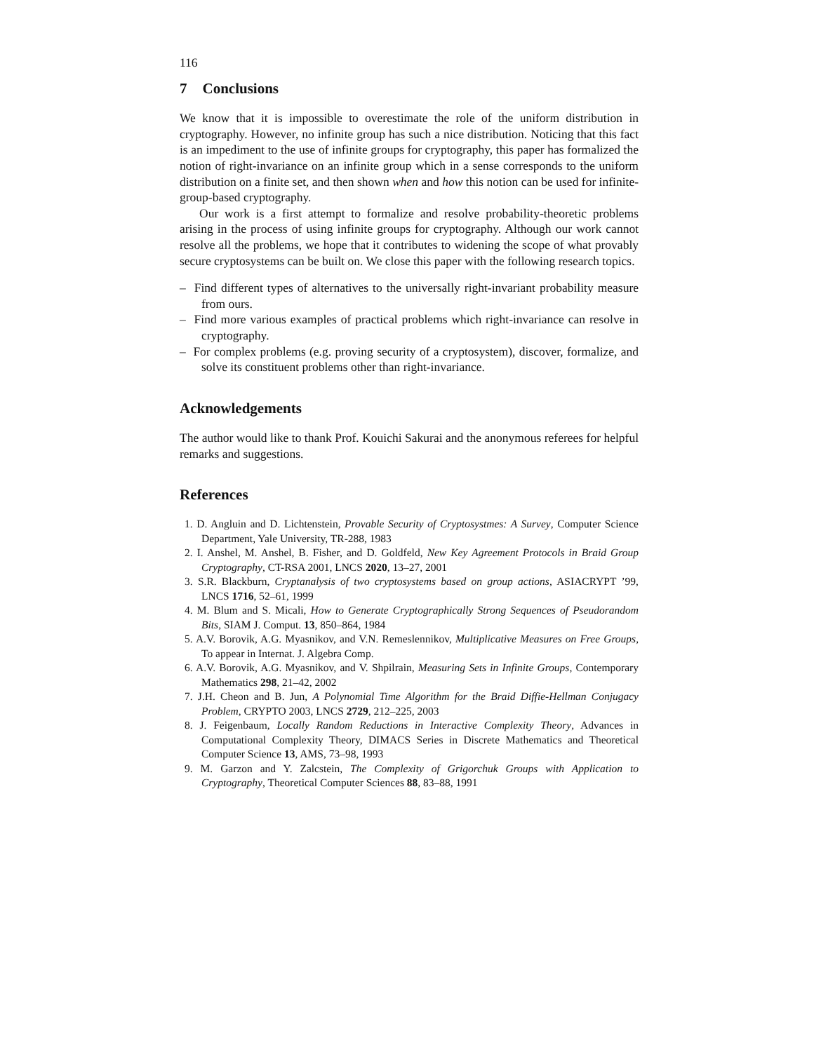116
7 Conclusions
We know that it is impossible to overestimate the role of the uniform distribution in cryptography. However, no infinite group has such a nice distribution. Noticing that this fact is an impediment to the use of infinite groups for cryptography, this paper has formalized the notion of right-invariance on an infinite group which in a sense corresponds to the uniform distribution on a finite set, and then shown when and how this notion can be used for infinite-group-based cryptography.
Our work is a first attempt to formalize and resolve probability-theoretic problems arising in the process of using infinite groups for cryptography. Although our work cannot resolve all the problems, we hope that it contributes to widening the scope of what provably secure cryptosystems can be built on. We close this paper with the following research topics.
– Find different types of alternatives to the universally right-invariant probability measure from ours.
– Find more various examples of practical problems which right-invariance can resolve in cryptography.
– For complex problems (e.g. proving security of a cryptosystem), discover, formalize, and solve its constituent problems other than right-invariance.
Acknowledgements
The author would like to thank Prof. Kouichi Sakurai and the anonymous referees for helpful remarks and suggestions.
References
1. D. Angluin and D. Lichtenstein, Provable Security of Cryptosystmes: A Survey, Computer Science Department, Yale University, TR-288, 1983
2. I. Anshel, M. Anshel, B. Fisher, and D. Goldfeld, New Key Agreement Protocols in Braid Group Cryptography, CT-RSA 2001, LNCS 2020, 13–27, 2001
3. S.R. Blackburn, Cryptanalysis of two cryptosystems based on group actions, ASIACRYPT ’99, LNCS 1716, 52–61, 1999
4. M. Blum and S. Micali, How to Generate Cryptographically Strong Sequences of Pseudorandom Bits, SIAM J. Comput. 13, 850–864, 1984
5. A.V. Borovik, A.G. Myasnikov, and V.N. Remeslennikov, Multiplicative Measures on Free Groups, To appear in Internat. J. Algebra Comp.
6. A.V. Borovik, A.G. Myasnikov, and V. Shpilrain, Measuring Sets in Infinite Groups, Contemporary Mathematics 298, 21–42, 2002
7. J.H. Cheon and B. Jun, A Polynomial Time Algorithm for the Braid Diffie-Hellman Conjugacy Problem, CRYPTO 2003, LNCS 2729, 212–225, 2003
8. J. Feigenbaum, Locally Random Reductions in Interactive Complexity Theory, Advances in Computational Complexity Theory, DIMACS Series in Discrete Mathematics and Theoretical Computer Science 13, AMS, 73–98, 1993
9. M. Garzon and Y. Zalcstein, The Complexity of Grigorchuk Groups with Application to Cryptography, Theoretical Computer Sciences 88, 83–88, 1991